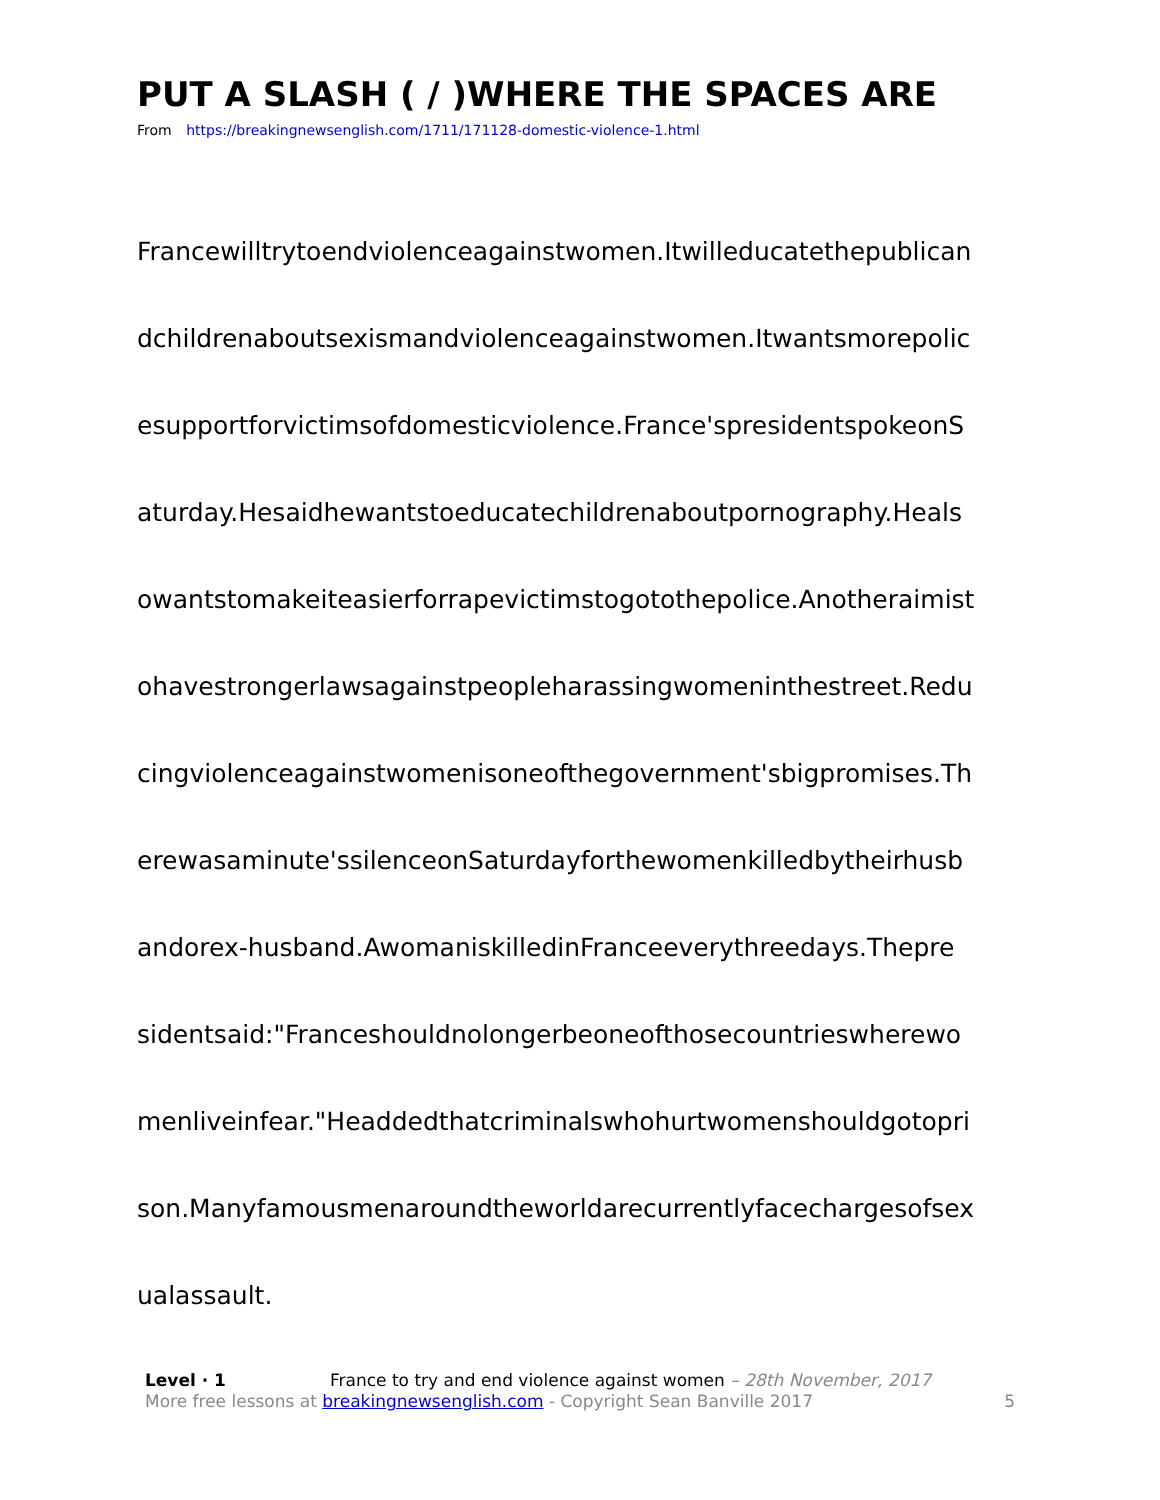PUT A SLASH ( / )WHERE THE SPACES ARE
From https://breakingnewsenglish.com/1711/171128-domestic-violence-1.html
Francewilltrytoendviolenceagainstwomen.Itwilleducatethepublican
dchildrenaboutsexismandviolenceagainstwomen.Itwantsmorepolic
esupportforvictimsofdomesticviolence.France'spresidentspokeonS
aturday.Hesaidhewantstoeducatechildrenaboutpornography.Heals
owantstomakeiteasierforrapevictimstogotothepolice.Anotheraimist
ohavestrongerlawsagainstpeopleharassingwomeninthestreet.Redu
cingviolenceagainstwomenisoneofthegovernment'sbigpromises.Th
erewasaminute'ssilenceonSaturdayforthewomenkilledbytheirhusb
andorex-husband.AwomaniskilledinFranceeverythreedays.Thepre
sidentsaid:"Franceshouldnolongerbeoneofthosecountrieswherewo
menliveinfear."Headdedthatcriminalswhohurtwomenshouldgotopri
son.Manyfamousmenaroundtheworldarecurrentlyfacechargesofsex
ualassault.
Level · 1 France to try and end violence against women – 28th November, 2017
More free lessons at breakingnewsenglish.com - Copyright Sean Banville 2017 5